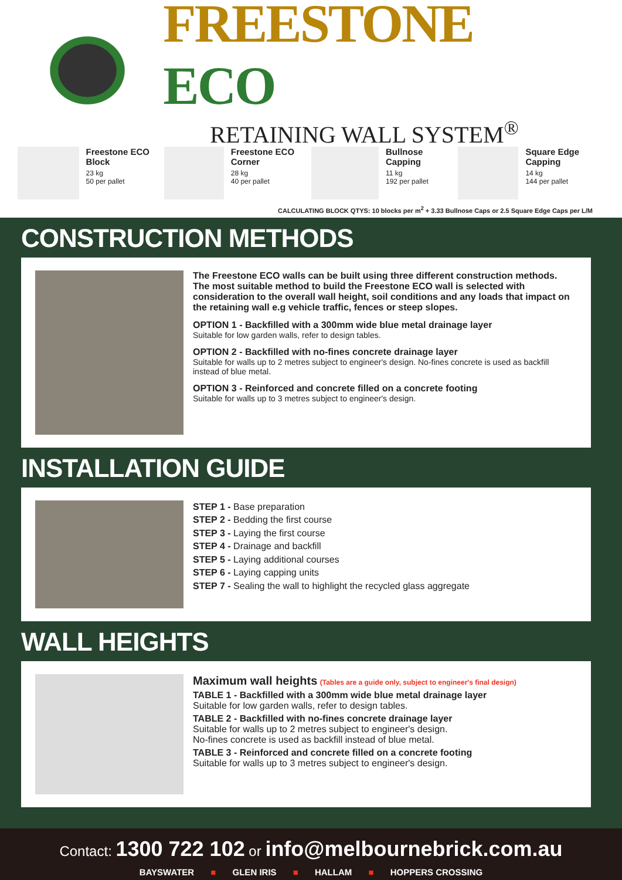FREESTONE ECO
RETAINING WALL SYSTEM<sup>®</sup>
Freestone ECO Block
23 kg
50 per pallet
Freestone ECO Corner
28 kg
40 per pallet
Bullnose Capping
11 kg
192 per pallet
Square Edge Capping
14 kg
144 per pallet
CALCULATING BLOCK QTYS: 10 blocks per m<sup>2</sup> + 3.33 Bullnose Caps or 2.5 Square Edge Caps per L/M
CONSTRUCTION METHODS
The Freestone ECO walls can be built using three different construction methods.
The most suitable method to build the Freestone ECO wall is selected with consideration to the overall wall height, soil conditions and any loads that impact on the retaining wall e.g vehicle traffic, fences or steep slopes.
OPTION 1 - Backfilled with a 300mm wide blue metal drainage layer
Suitable for low garden walls, refer to design tables.
OPTION 2 - Backfilled with no-fines concrete drainage layer
Suitable for walls up to 2 metres subject to engineer's design. No-fines concrete is used as backfill instead of blue metal.
OPTION 3 - Reinforced and concrete filled on a concrete footing
Suitable for walls up to 3 metres subject to engineer's design.
INSTALLATION GUIDE
STEP 1 - Base preparation
STEP 2 - Bedding the first course
STEP 3 - Laying the first course
STEP 4 - Drainage and backfill
STEP 5 - Laying additional courses
STEP 6 - Laying capping units
STEP 7 - Sealing the wall to highlight the recycled glass aggregate
WALL HEIGHTS
Maximum wall heights (Tables are a guide only, subject to engineer's final design)
TABLE 1 - Backfilled with a 300mm wide blue metal drainage layer
Suitable for low garden walls, refer to design tables.
TABLE 2 - Backfilled with no-fines concrete drainage layer
Suitable for walls up to 2 metres subject to engineer's design.
No-fines concrete is used as backfill instead of blue metal.
TABLE 3 - Reinforced and concrete filled on a concrete footing
Suitable for walls up to 3 metres subject to engineer's design.
Contact: 1300 722 102 or info@melbournebrick.com.au
BAYSWATER ■ GLEN IRIS ■ HALLAM ■ HOPPERS CROSSING